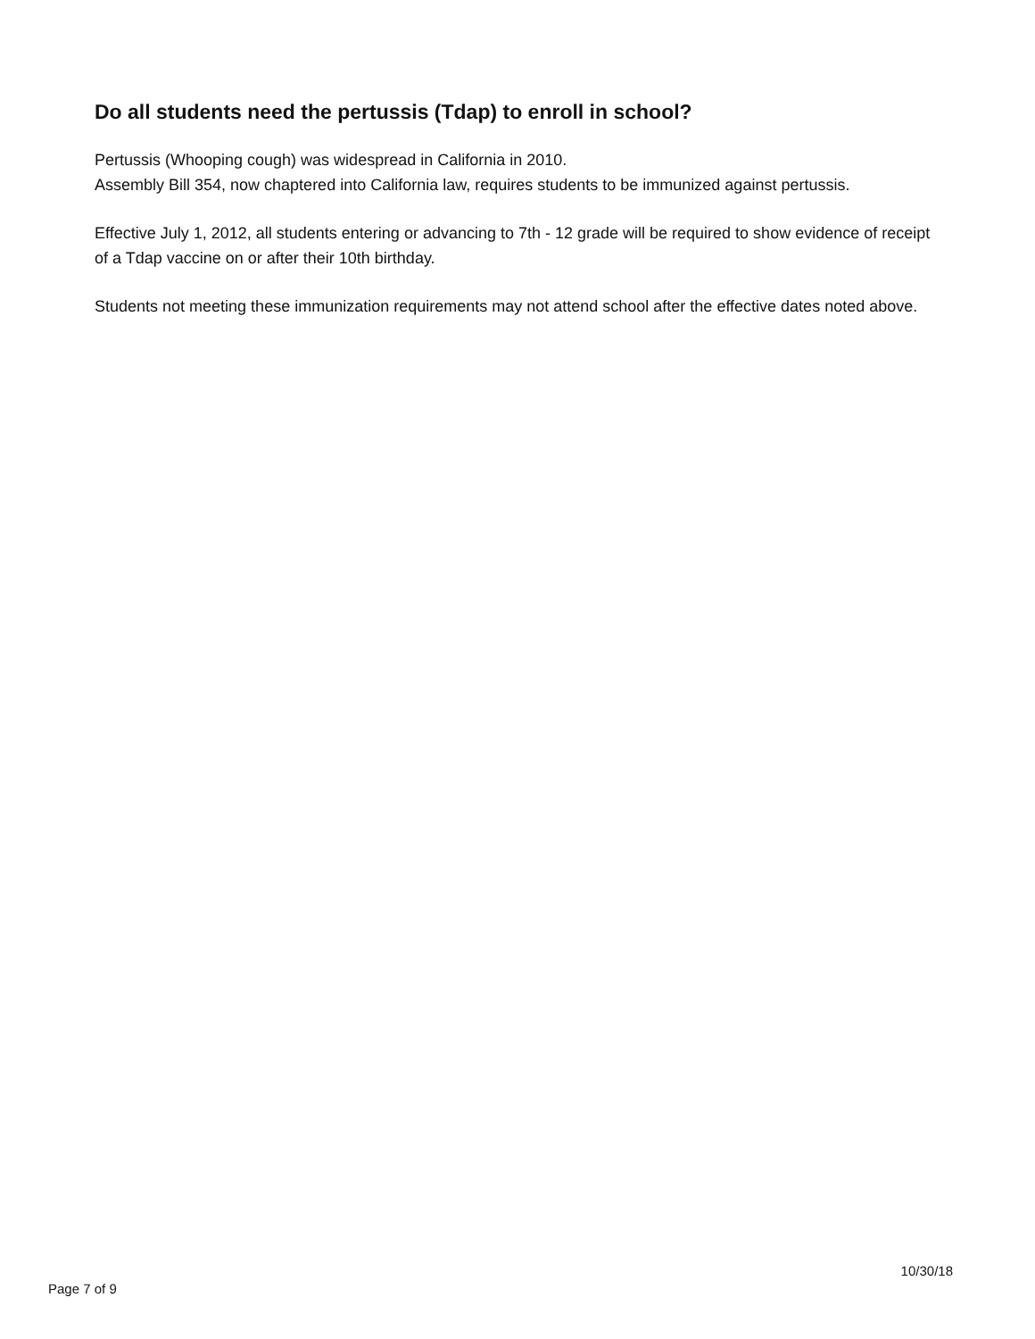Do all students need the pertussis (Tdap) to enroll in school?
Pertussis (Whooping cough) was widespread in California in 2010.
Assembly Bill 354, now chaptered into California law, requires students to be immunized against pertussis.
Effective July 1, 2012, all students entering or advancing to 7th - 12 grade will be required to show evidence of receipt of a Tdap vaccine on or after their 10th birthday.
Students not meeting these immunization requirements may not attend school after the effective dates noted above.
Page 7 of 9 10/30/18